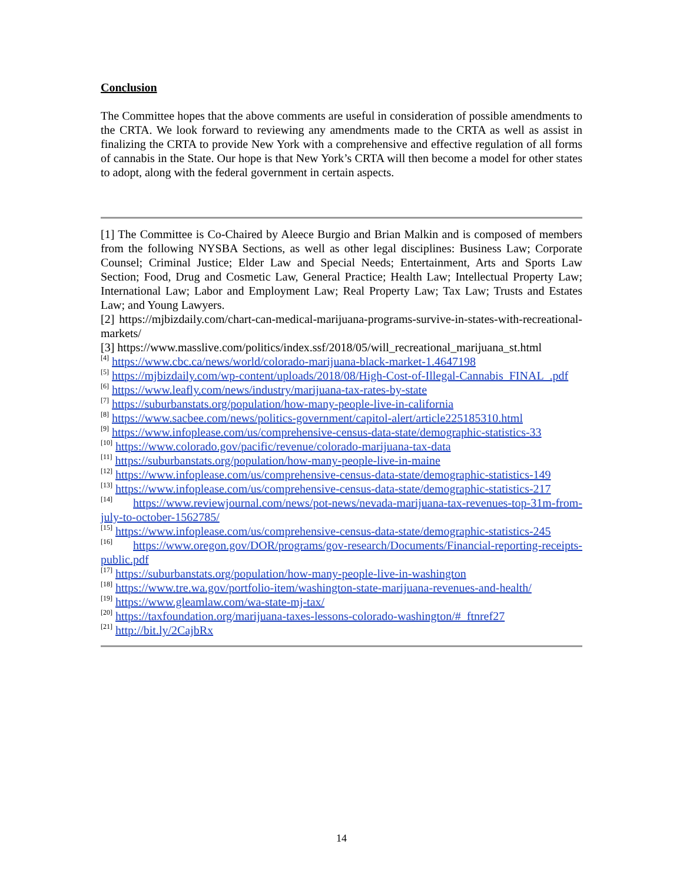Conclusion
The Committee hopes that the above comments are useful in consideration of possible amendments to the CRTA. We look forward to reviewing any amendments made to the CRTA as well as assist in finalizing the CRTA to provide New York with a comprehensive and effective regulation of all forms of cannabis in the State. Our hope is that New York’s CRTA will then become a model for other states to adopt, along with the federal government in certain aspects.
[1] The Committee is Co-Chaired by Aleece Burgio and Brian Malkin and is composed of members from the following NYSBA Sections, as well as other legal disciplines: Business Law; Corporate Counsel; Criminal Justice; Elder Law and Special Needs; Entertainment, Arts and Sports Law Section; Food, Drug and Cosmetic Law, General Practice; Health Law; Intellectual Property Law; International Law; Labor and Employment Law; Real Property Law; Tax Law; Trusts and Estates Law; and Young Lawyers.
[2] https://mjbizdaily.com/chart-can-medical-marijuana-programs-survive-in-states-with-recreational-markets/
[3] https://www.masslive.com/politics/index.ssf/2018/05/will_recreational_marijuana_st.html
<sup>[4]</sup> https://www.cbc.ca/news/world/colorado-marijuana-black-market-1.4647198
<sup>[5]</sup> https://mjbizdaily.com/wp-content/uploads/2018/08/High-Cost-of-Illegal-Cannabis_FINAL_.pdf
<sup>[6]</sup> https://www.leafly.com/news/industry/marijuana-tax-rates-by-state
<sup>[7]</sup> https://suburbanstats.org/population/how-many-people-live-in-california
<sup>[8]</sup> https://www.sacbee.com/news/politics-government/capitol-alert/article225185310.html
<sup>[9]</sup> https://www.infoplease.com/us/comprehensive-census-data-state/demographic-statistics-33
<sup>[10]</sup> https://www.colorado.gov/pacific/revenue/colorado-marijuana-tax-data
<sup>[11]</sup> https://suburbanstats.org/population/how-many-people-live-in-maine
<sup>[12]</sup> https://www.infoplease.com/us/comprehensive-census-data-state/demographic-statistics-149
<sup>[13]</sup> https://www.infoplease.com/us/comprehensive-census-data-state/demographic-statistics-217
<sup>[14]</sup> https://www.reviewjournal.com/news/pot-news/nevada-marijuana-tax-revenues-top-31m-from-july-to-october-1562785/
<sup>[15]</sup> https://www.infoplease.com/us/comprehensive-census-data-state/demographic-statistics-245
<sup>[16]</sup> https://www.oregon.gov/DOR/programs/gov-research/Documents/Financial-reporting-receipts-public.pdf
<sup>[17]</sup> https://suburbanstats.org/population/how-many-people-live-in-washington
<sup>[18]</sup> https://www.tre.wa.gov/portfolio-item/washington-state-marijuana-revenues-and-health/
<sup>[19]</sup> https://www.gleamlaw.com/wa-state-mj-tax/
<sup>[20]</sup> https://taxfoundation.org/marijuana-taxes-lessons-colorado-washington/#_ftnref27
<sup>[21]</sup> http://bit.ly/2CajbRx
14